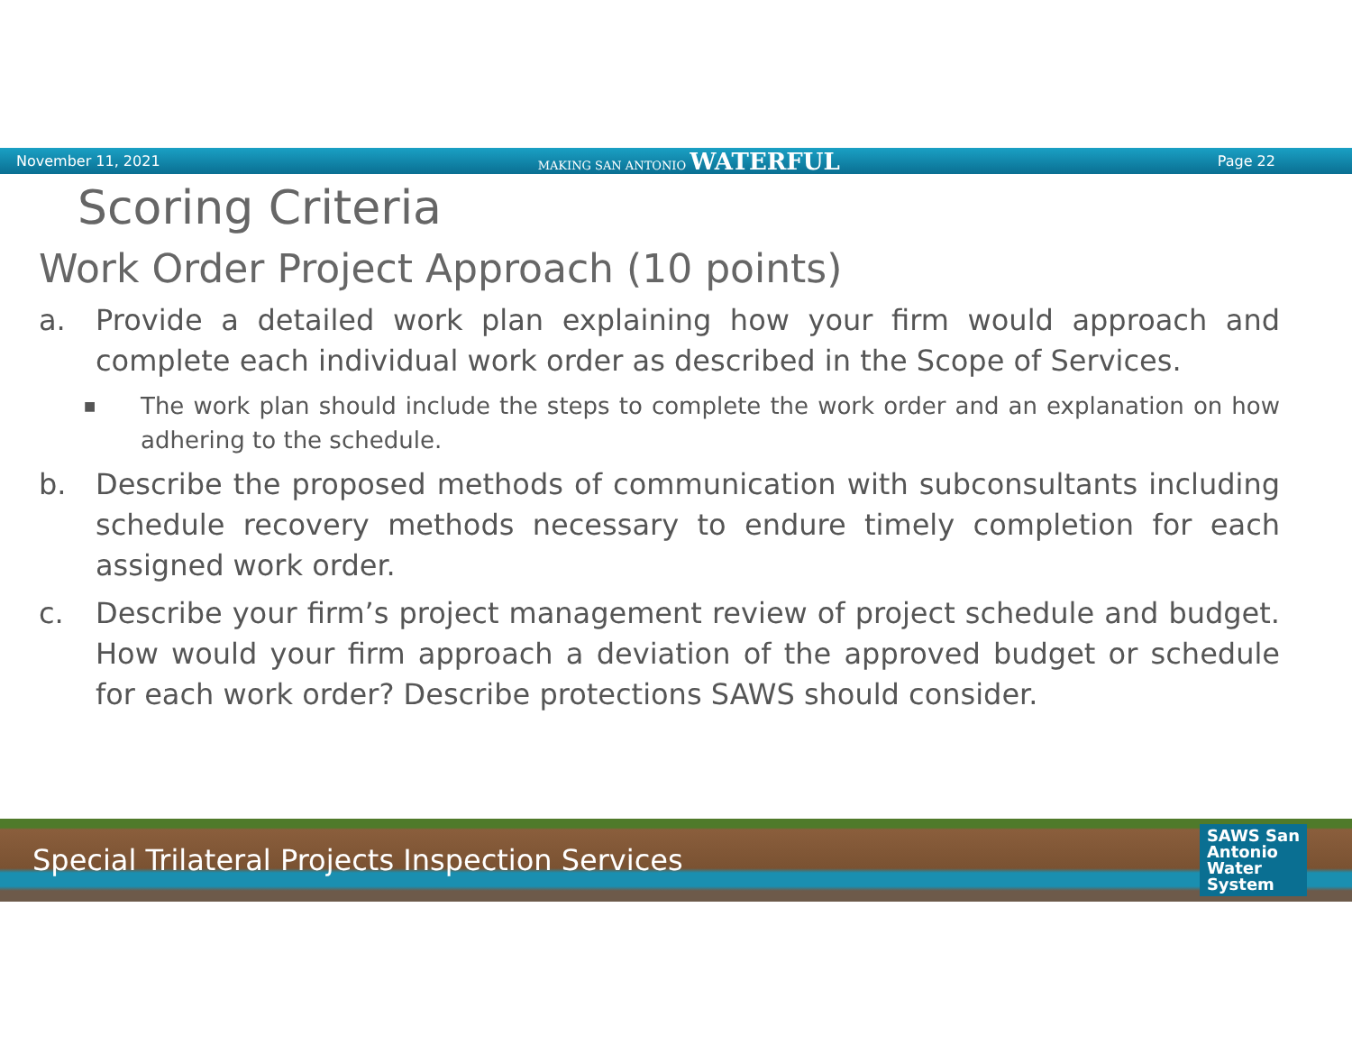November 11, 2021 MAKING SAN ANTONIO WATERFUL Page 22
Scoring Criteria
Work Order Project Approach (10 points)
a. Provide a detailed work plan explaining how your firm would approach and complete each individual work order as described in the Scope of Services.
■ The work plan should include the steps to complete the work order and an explanation on how adhering to the schedule.
b. Describe the proposed methods of communication with subconsultants including schedule recovery methods necessary to endure timely completion for each assigned work order.
c. Describe your firm’s project management review of project schedule and budget. How would your firm approach a deviation of the approved budget or schedule for each work order? Describe protections SAWS should consider.
Special Trilateral Projects Inspection Services SAWS San
Antonio
Water
System